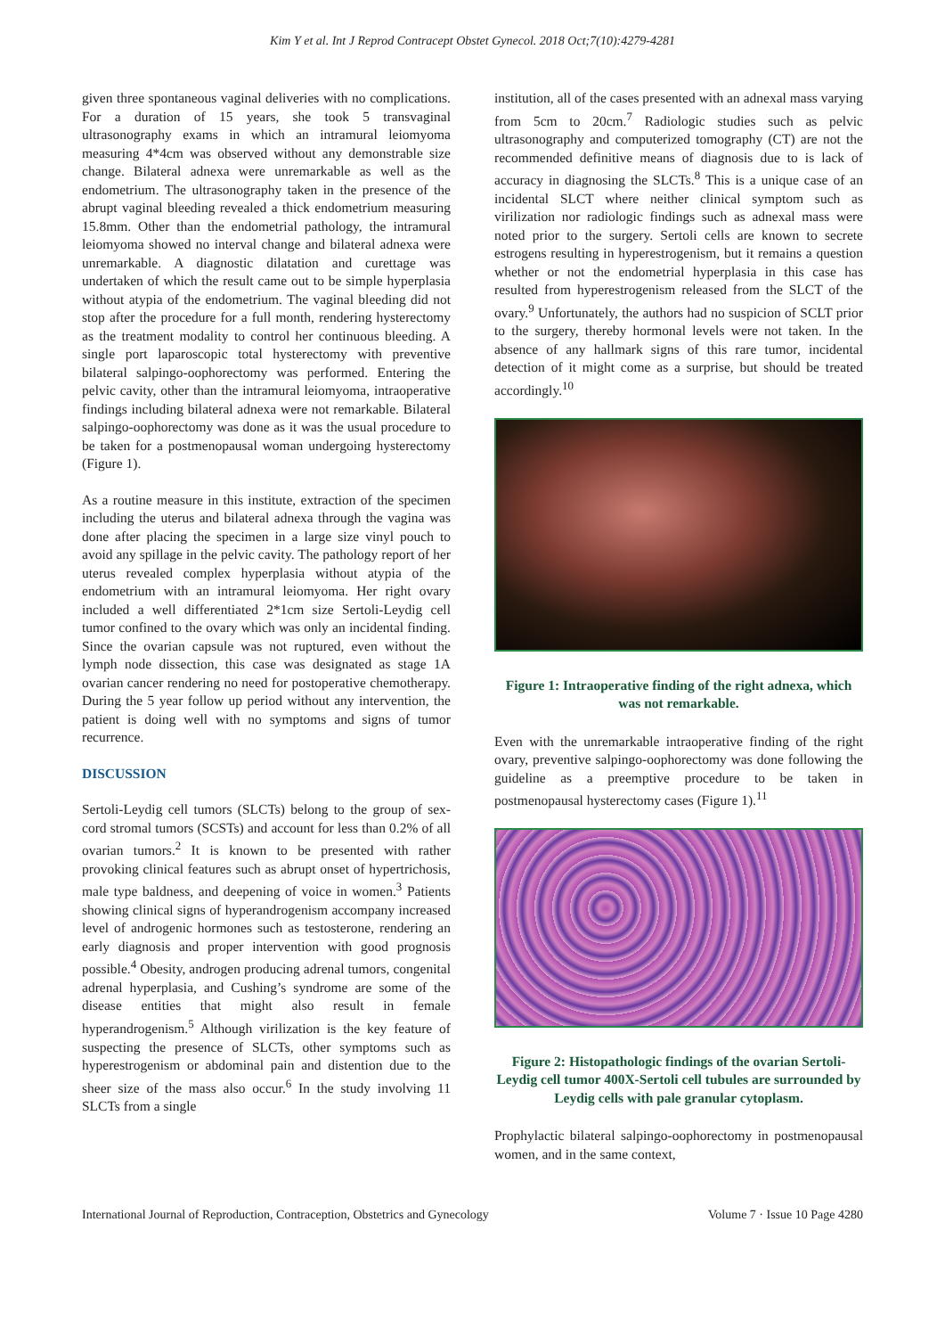Kim Y et al. Int J Reprod Contracept Obstet Gynecol. 2018 Oct;7(10):4279-4281
given three spontaneous vaginal deliveries with no complications. For a duration of 15 years, she took 5 transvaginal ultrasonography exams in which an intramural leiomyoma measuring 4*4cm was observed without any demonstrable size change. Bilateral adnexa were unremarkable as well as the endometrium. The ultrasonography taken in the presence of the abrupt vaginal bleeding revealed a thick endometrium measuring 15.8mm. Other than the endometrial pathology, the intramural leiomyoma showed no interval change and bilateral adnexa were unremarkable. A diagnostic dilatation and curettage was undertaken of which the result came out to be simple hyperplasia without atypia of the endometrium. The vaginal bleeding did not stop after the procedure for a full month, rendering hysterectomy as the treatment modality to control her continuous bleeding. A single port laparoscopic total hysterectomy with preventive bilateral salpingo-oophorectomy was performed. Entering the pelvic cavity, other than the intramural leiomyoma, intraoperative findings including bilateral adnexa were not remarkable. Bilateral salpingo-oophorectomy was done as it was the usual procedure to be taken for a postmenopausal woman undergoing hysterectomy (Figure 1).
As a routine measure in this institute, extraction of the specimen including the uterus and bilateral adnexa through the vagina was done after placing the specimen in a large size vinyl pouch to avoid any spillage in the pelvic cavity. The pathology report of her uterus revealed complex hyperplasia without atypia of the endometrium with an intramural leiomyoma. Her right ovary included a well differentiated 2*1cm size Sertoli-Leydig cell tumor confined to the ovary which was only an incidental finding. Since the ovarian capsule was not ruptured, even without the lymph node dissection, this case was designated as stage 1A ovarian cancer rendering no need for postoperative chemotherapy. During the 5 year follow up period without any intervention, the patient is doing well with no symptoms and signs of tumor recurrence.
DISCUSSION
Sertoli-Leydig cell tumors (SLCTs) belong to the group of sex-cord stromal tumors (SCSTs) and account for less than 0.2% of all ovarian tumors.<sup>2</sup> It is known to be presented with rather provoking clinical features such as abrupt onset of hypertrichosis, male type baldness, and deepening of voice in women.<sup>3</sup> Patients showing clinical signs of hyperandrogenism accompany increased level of androgenic hormones such as testosterone, rendering an early diagnosis and proper intervention with good prognosis possible.<sup>4</sup> Obesity, androgen producing adrenal tumors, congenital adrenal hyperplasia, and Cushing’s syndrome are some of the disease entities that might also result in female hyperandrogenism.<sup>5</sup> Although virilization is the key feature of suspecting the presence of SLCTs, other symptoms such as hyperestrogenism or abdominal pain and distention due to the sheer size of the mass also occur.<sup>6</sup> In the study involving 11 SLCTs from a single
institution, all of the cases presented with an adnexal mass varying from 5cm to 20cm.<sup>7</sup> Radiologic studies such as pelvic ultrasonography and computerized tomography (CT) are not the recommended definitive means of diagnosis due to is lack of accuracy in diagnosing the SLCTs.<sup>8</sup> This is a unique case of an incidental SLCT where neither clinical symptom such as virilization nor radiologic findings such as adnexal mass were noted prior to the surgery. Sertoli cells are known to secrete estrogens resulting in hyperestrogenism, but it remains a question whether or not the endometrial hyperplasia in this case has resulted from hyperestrogenism released from the SLCT of the ovary.<sup>9</sup> Unfortunately, the authors had no suspicion of SCLT prior to the surgery, thereby hormonal levels were not taken. In the absence of any hallmark signs of this rare tumor, incidental detection of it might come as a surprise, but should be treated accordingly.<sup>10</sup>
Figure 1: Intraoperative finding of the right adnexa, which was not remarkable.
Even with the unremarkable intraoperative finding of the right ovary, preventive salpingo-oophorectomy was done following the guideline as a preemptive procedure to be taken in postmenopausal hysterectomy cases (Figure 1).<sup>11</sup>
Figure 2: Histopathologic findings of the ovarian Sertoli-Leydig cell tumor 400X-Sertoli cell tubules are surrounded by Leydig cells with pale granular cytoplasm.
Prophylactic bilateral salpingo-oophorectomy in postmenopausal women, and in the same context,
International Journal of Reproduction, Contraception, Obstetrics and Gynecology Volume 7 · Issue 10 Page 4280